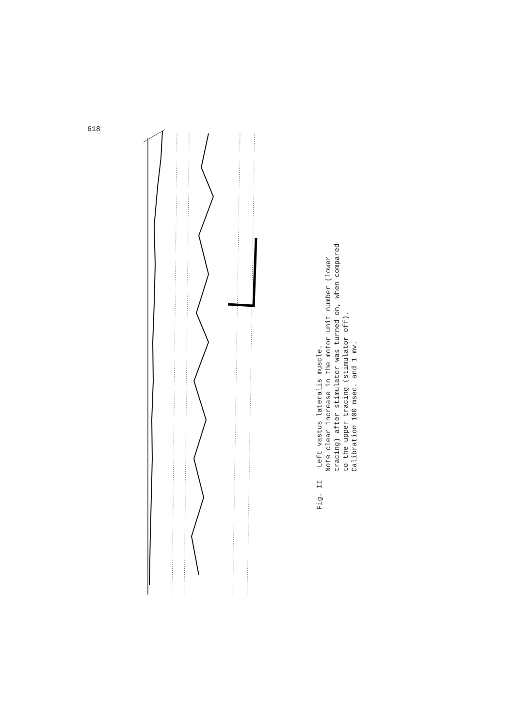618
Fig. II Left vastus lateralis muscle. Note clear increase in the motor unit number (lower tracing) after stimulator was turned on, when compared to the upper tracing (stimulator off). Calibration 100 msec. and 1 mv.